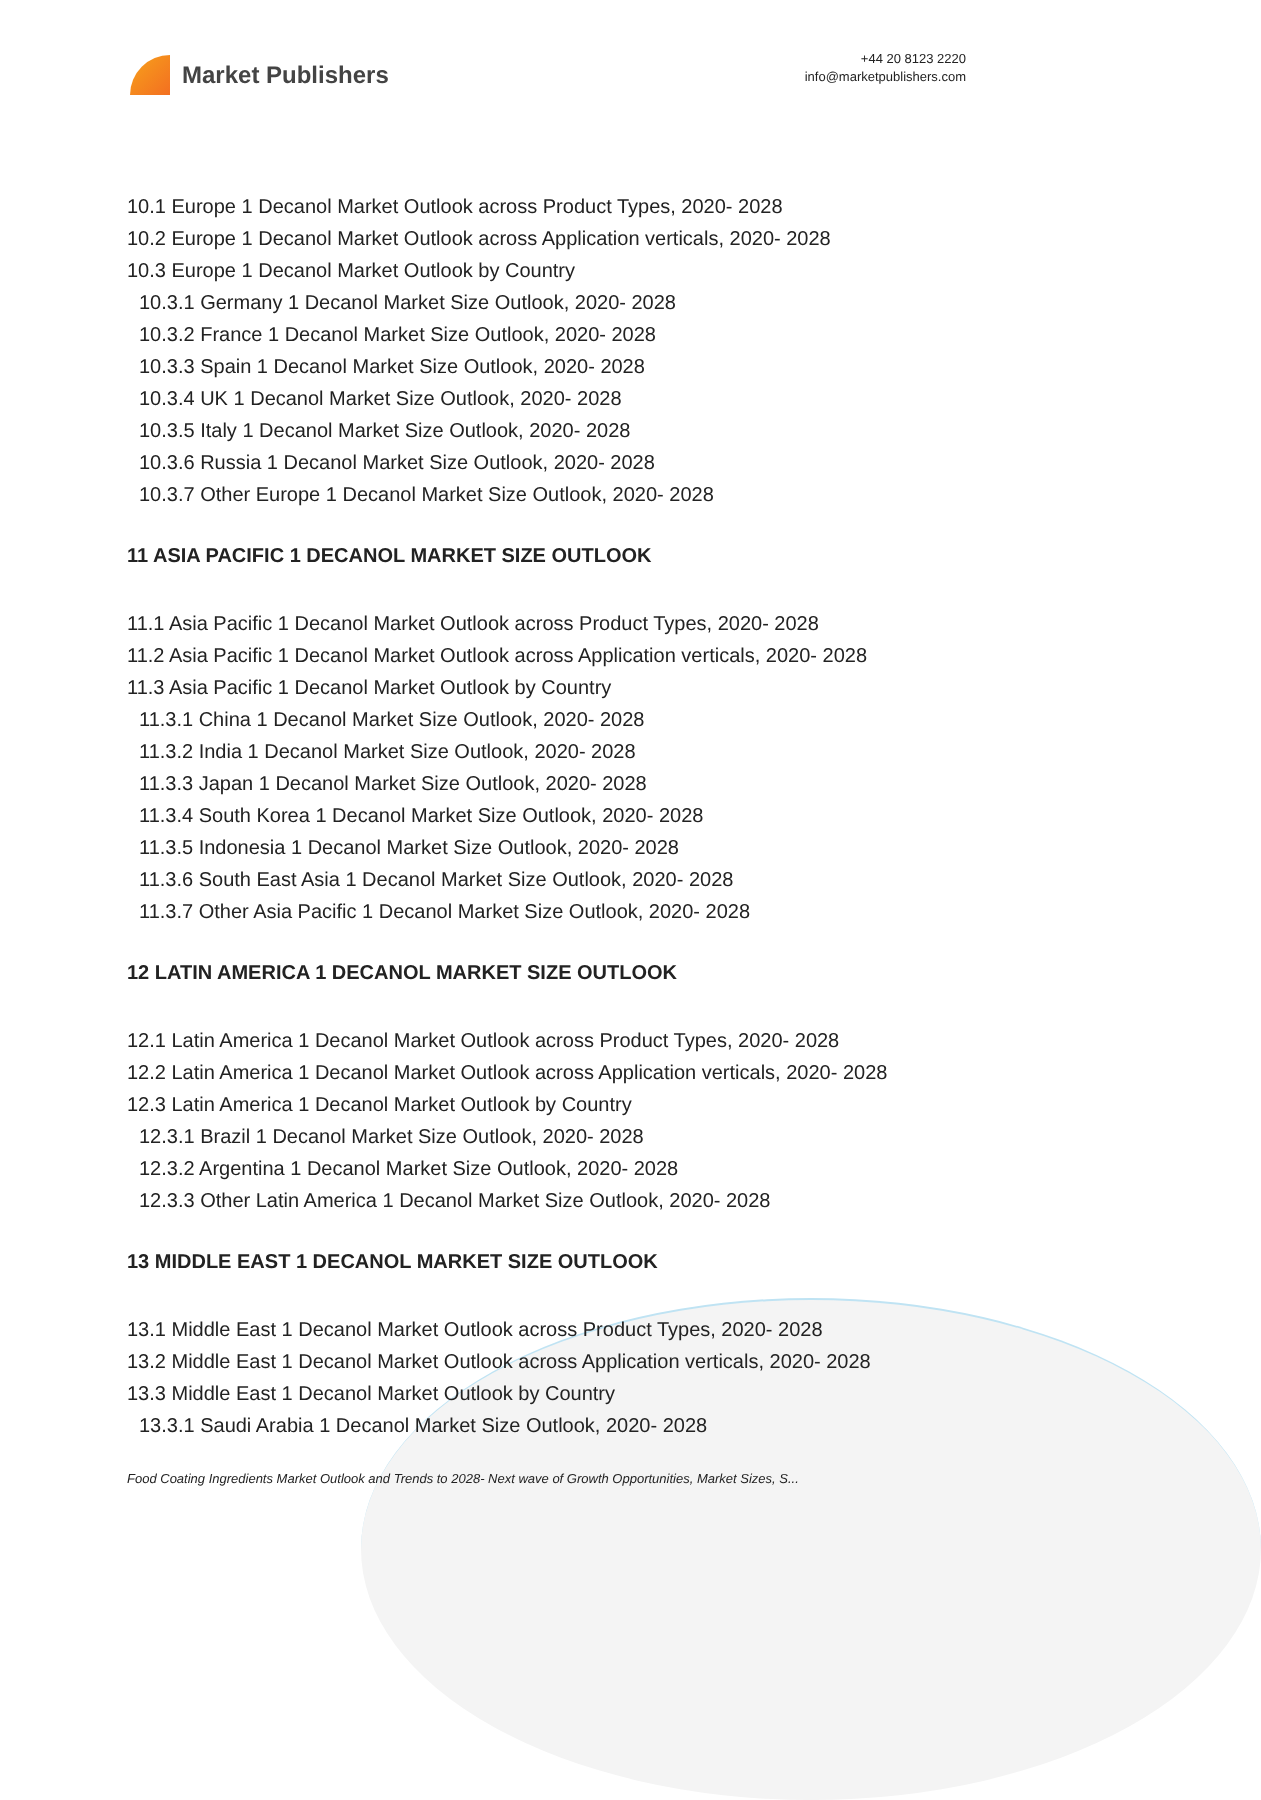Market Publishers
+44 20 8123 2220
info@marketpublishers.com
10.1 Europe 1 Decanol Market Outlook across Product Types, 2020- 2028
10.2 Europe 1 Decanol Market Outlook across Application verticals, 2020- 2028
10.3 Europe 1 Decanol Market Outlook by Country
10.3.1 Germany 1 Decanol Market Size Outlook, 2020- 2028
10.3.2 France 1 Decanol Market Size Outlook, 2020- 2028
10.3.3 Spain 1 Decanol Market Size Outlook, 2020- 2028
10.3.4 UK 1 Decanol Market Size Outlook, 2020- 2028
10.3.5 Italy 1 Decanol Market Size Outlook, 2020- 2028
10.3.6 Russia 1 Decanol Market Size Outlook, 2020- 2028
10.3.7 Other Europe 1 Decanol Market Size Outlook, 2020- 2028
11 ASIA PACIFIC 1 DECANOL MARKET SIZE OUTLOOK
11.1 Asia Pacific 1 Decanol Market Outlook across Product Types, 2020- 2028
11.2 Asia Pacific 1 Decanol Market Outlook across Application verticals, 2020- 2028
11.3 Asia Pacific 1 Decanol Market Outlook by Country
11.3.1 China 1 Decanol Market Size Outlook, 2020- 2028
11.3.2 India 1 Decanol Market Size Outlook, 2020- 2028
11.3.3 Japan 1 Decanol Market Size Outlook, 2020- 2028
11.3.4 South Korea 1 Decanol Market Size Outlook, 2020- 2028
11.3.5 Indonesia 1 Decanol Market Size Outlook, 2020- 2028
11.3.6 South East Asia 1 Decanol Market Size Outlook, 2020- 2028
11.3.7 Other Asia Pacific 1 Decanol Market Size Outlook, 2020- 2028
12 LATIN AMERICA 1 DECANOL MARKET SIZE OUTLOOK
12.1 Latin America 1 Decanol Market Outlook across Product Types, 2020- 2028
12.2 Latin America 1 Decanol Market Outlook across Application verticals, 2020- 2028
12.3 Latin America 1 Decanol Market Outlook by Country
12.3.1 Brazil 1 Decanol Market Size Outlook, 2020- 2028
12.3.2 Argentina 1 Decanol Market Size Outlook, 2020- 2028
12.3.3 Other Latin America 1 Decanol Market Size Outlook, 2020- 2028
13 MIDDLE EAST 1 DECANOL MARKET SIZE OUTLOOK
13.1 Middle East 1 Decanol Market Outlook across Product Types, 2020- 2028
13.2 Middle East 1 Decanol Market Outlook across Application verticals, 2020- 2028
13.3 Middle East 1 Decanol Market Outlook by Country
13.3.1 Saudi Arabia 1 Decanol Market Size Outlook, 2020- 2028
Food Coating Ingredients Market Outlook and Trends to 2028- Next wave of Growth Opportunities, Market Sizes, S...